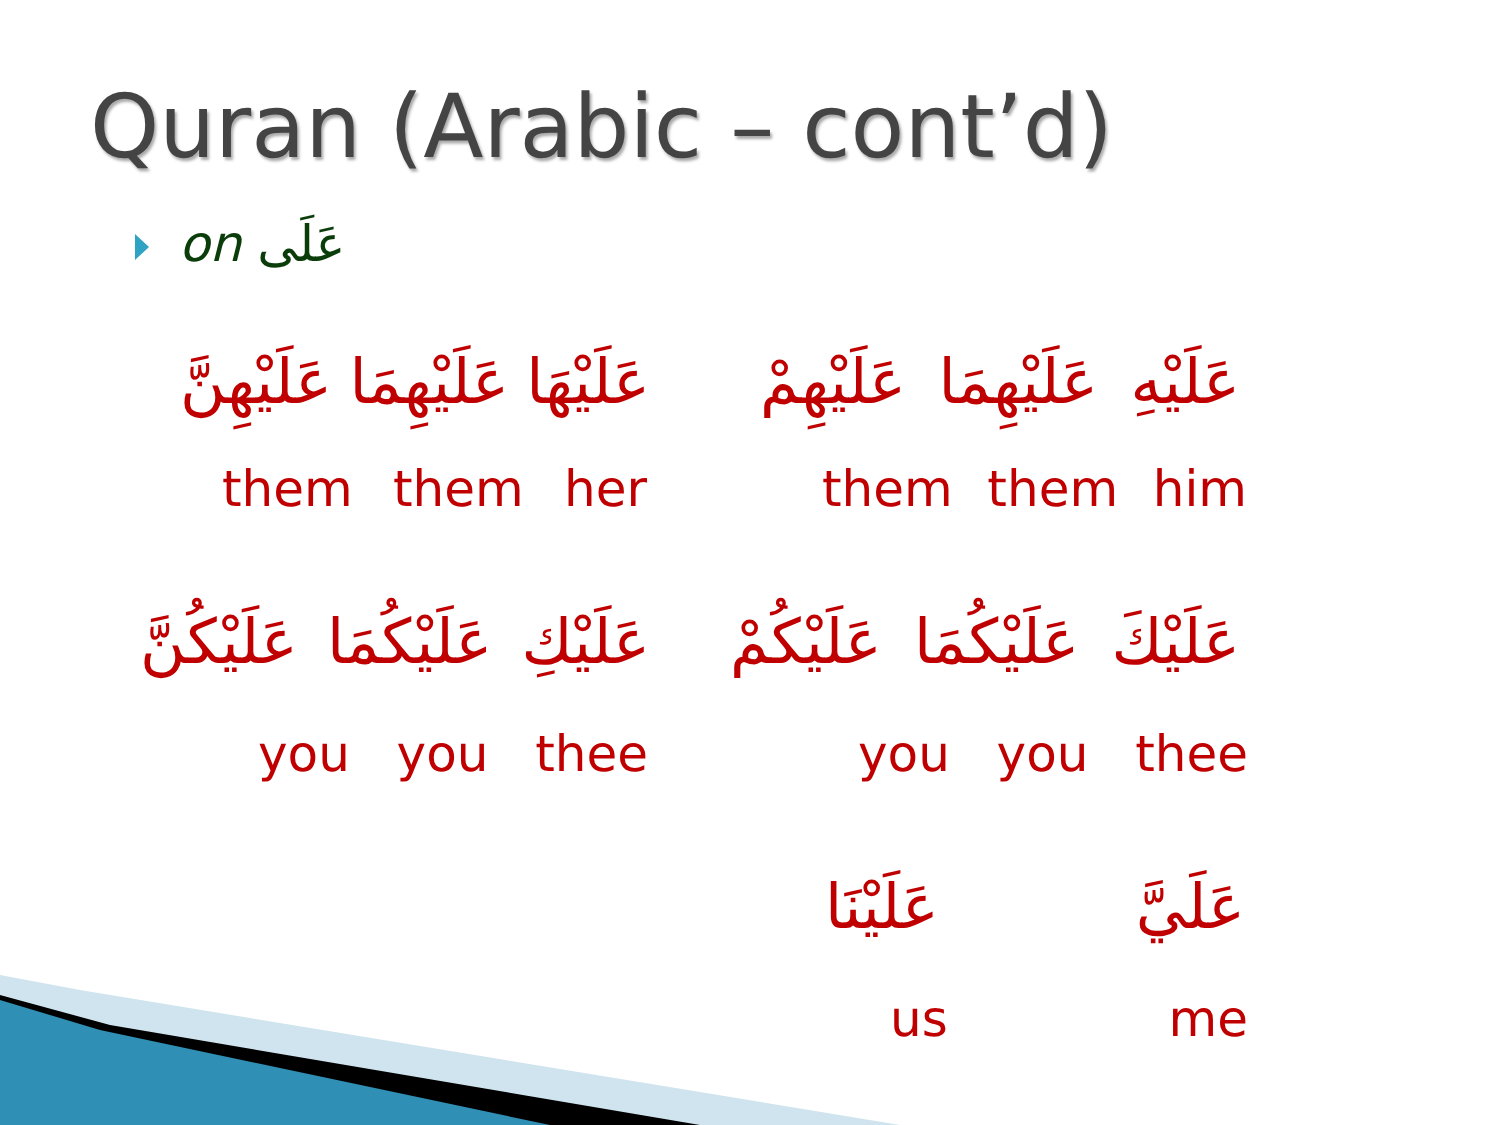Quran (Arabic – cont’d)
on عَلَى
عَلَيْهِنَّ عَلَيْهِمَا عَلَيْهَا
عَلَيْهِمْ عَلَيْهِمَا عَلَيْهِ
them them her them them him
عَلَيْكُنَّ عَلَيْكُمَا عَلَيْكِ
عَلَيْكُمْ عَلَيْكُمَا عَلَيْكَ
you you thee you you thee
عَلَيْنَا عَلَيَّ
us me